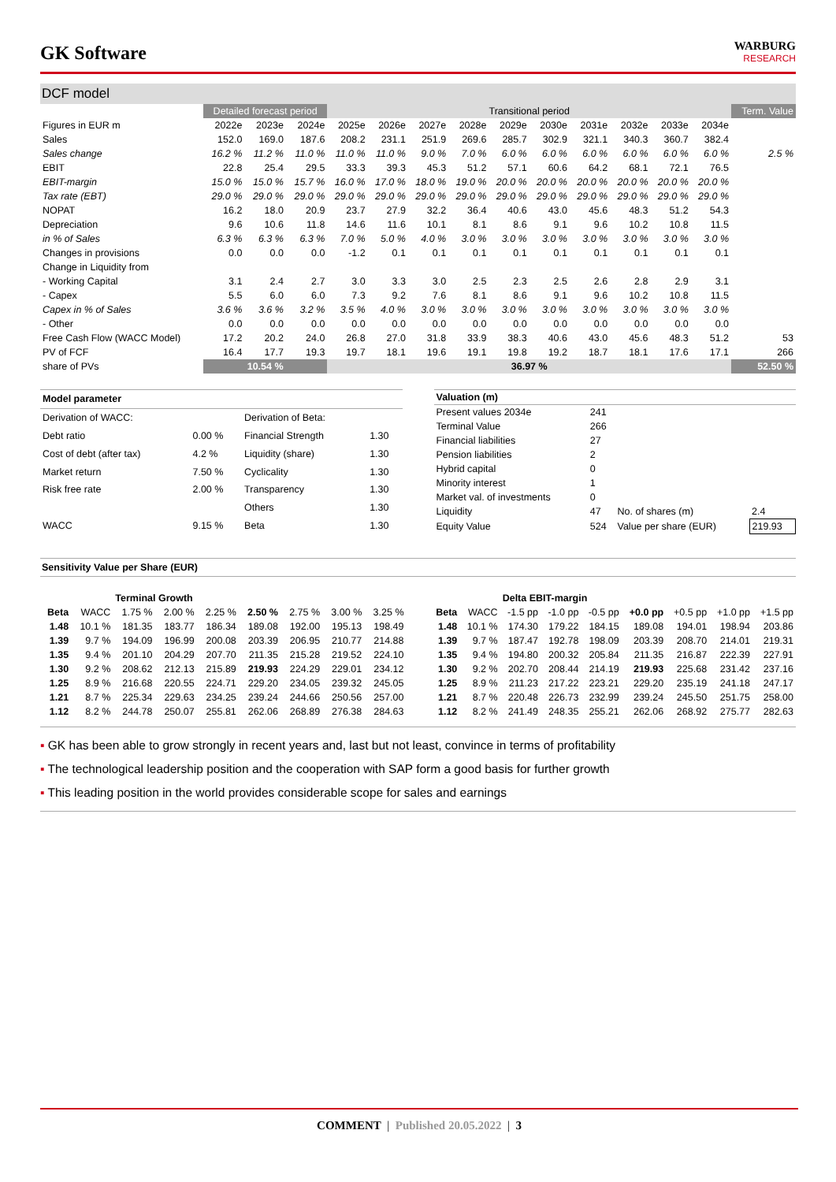GK Software
WARBURG
RESEARCH
DCF model
| | Detailed forecast period | | | Transitional period | | | | | | | | | | Term. Value |
| Figures in EUR m | 2022e | 2023e | 2024e | 2025e | 2026e | 2027e | 2028e | 2029e | 2030e | 2031e | 2032e | 2033e | 2034e | |
| Sales | 152.0 | 169.0 | 187.6 | 208.2 | 231.1 | 251.9 | 269.6 | 285.7 | 302.9 | 321.1 | 340.3 | 360.7 | 382.4 | |
| Sales change | 16.2 % | 11.2 % | 11.0 % | 11.0 % | 11.0 % | 9.0 % | 7.0 % | 6.0 % | 6.0 % | 6.0 % | 6.0 % | 6.0 % | 6.0 % | 2.5 % |
| EBIT | 22.8 | 25.4 | 29.5 | 33.3 | 39.3 | 45.3 | 51.2 | 57.1 | 60.6 | 64.2 | 68.1 | 72.1 | 76.5 | |
| EBIT-margin | 15.0 % | 15.0 % | 15.7 % | 16.0 % | 17.0 % | 18.0 % | 19.0 % | 20.0 % | 20.0 % | 20.0 % | 20.0 % | 20.0 % | 20.0 % | |
| Tax rate (EBT) | 29.0 % | 29.0 % | 29.0 % | 29.0 % | 29.0 % | 29.0 % | 29.0 % | 29.0 % | 29.0 % | 29.0 % | 29.0 % | 29.0 % | 29.0 % | |
| NOPAT | 16.2 | 18.0 | 20.9 | 23.7 | 27.9 | 32.2 | 36.4 | 40.6 | 43.0 | 45.6 | 48.3 | 51.2 | 54.3 | |
| Depreciation | 9.6 | 10.6 | 11.8 | 14.6 | 11.6 | 10.1 | 8.1 | 8.6 | 9.1 | 9.6 | 10.2 | 10.8 | 11.5 | |
| in % of Sales | 6.3 % | 6.3 % | 6.3 % | 7.0 % | 5.0 % | 4.0 % | 3.0 % | 3.0 % | 3.0 % | 3.0 % | 3.0 % | 3.0 % | 3.0 % | |
| Changes in provisions | 0.0 | 0.0 | 0.0 | -1.2 | 0.1 | 0.1 | 0.1 | 0.1 | 0.1 | 0.1 | 0.1 | 0.1 | 0.1 | |
| Change in Liquidity from | | | | | | | | | | | | | | |
| - Working Capital | 3.1 | 2.4 | 2.7 | 3.0 | 3.3 | 3.0 | 2.5 | 2.3 | 2.5 | 2.6 | 2.8 | 2.9 | 3.1 | |
| - Capex | 5.5 | 6.0 | 6.0 | 7.3 | 9.2 | 7.6 | 8.1 | 8.6 | 9.1 | 9.6 | 10.2 | 10.8 | 11.5 | |
| Capex in % of Sales | 3.6 % | 3.6 % | 3.2 % | 3.5 % | 4.0 % | 3.0 % | 3.0 % | 3.0 % | 3.0 % | 3.0 % | 3.0 % | 3.0 % | 3.0 % | |
| - Other | 0.0 | 0.0 | 0.0 | 0.0 | 0.0 | 0.0 | 0.0 | 0.0 | 0.0 | 0.0 | 0.0 | 0.0 | 0.0 | |
| Free Cash Flow (WACC Model) | 17.2 | 20.2 | 24.0 | 26.8 | 27.0 | 31.8 | 33.9 | 38.3 | 40.6 | 43.0 | 45.6 | 48.3 | 51.2 | 53 |
| PV of FCF | 16.4 | 17.7 | 19.3 | 19.7 | 18.1 | 19.6 | 19.1 | 19.8 | 19.2 | 18.7 | 18.1 | 17.6 | 17.1 | 266 |
| share of PVs | 10.54 % | | | 36.97 % | | | | | | | | | | 52.50 % |
| Model parameter | | | |
| Derivation of WACC: | | Derivation of Beta: | |
| Debt ratio | 0.00 % | Financial Strength | 1.30 |
| Cost of debt (after tax) | 4.2 % | Liquidity (share) | 1.30 |
| Market return | 7.50 % | Cyclicality | 1.30 |
| Risk free rate | 2.00 % | Transparency | 1.30 |
| | | Others | 1.30 |
| WACC | 9.15 % | Beta | 1.30 |
| Valuation (m) | | | |
| Present values 2034e | 241 | | |
| Terminal Value | 266 | | |
| Financial liabilities | 27 | | |
| Pension liabilities | 2 | | |
| Hybrid capital | 0 | | |
| Minority interest | 1 | | |
| Market val. of investments | 0 | | |
| Liquidity | 47 | No. of shares (m) | 2.4 |
| Equity Value | 524 | Value per share (EUR) | 219.93 |
Sensitivity Value per Share (EUR)
| | | Terminal Growth | | | | | | |
| Beta | WACC | 1.75 % | 2.00 % | 2.25 % | 2.50 % | 2.75 % | 3.00 % | 3.25 % |
| 1.48 | 10.1 % | 181.35 | 183.77 | 186.34 | 189.08 | 192.00 | 195.13 | 198.49 |
| 1.39 | 9.7 % | 194.09 | 196.99 | 200.08 | 203.39 | 206.95 | 210.77 | 214.88 |
| 1.35 | 9.4 % | 201.10 | 204.29 | 207.70 | 211.35 | 215.28 | 219.52 | 224.10 |
| 1.30 | 9.2 % | 208.62 | 212.13 | 215.89 | 219.93 | 224.29 | 229.01 | 234.12 |
| 1.25 | 8.9 % | 216.68 | 220.55 | 224.71 | 229.20 | 234.05 | 239.32 | 245.05 |
| 1.21 | 8.7 % | 225.34 | 229.63 | 234.25 | 239.24 | 244.66 | 250.56 | 257.00 |
| 1.12 | 8.2 % | 244.78 | 250.07 | 255.81 | 262.06 | 268.89 | 276.38 | 284.63 |
| | | Delta EBIT-margin | | | | | | |
| Beta | WACC | -1.5 pp | -1.0 pp | -0.5 pp | +0.0 pp | +0.5 pp | +1.0 pp | +1.5 pp |
| 1.48 | 10.1 % | 174.30 | 179.22 | 184.15 | 189.08 | 194.01 | 198.94 | 203.86 |
| 1.39 | 9.7 % | 187.47 | 192.78 | 198.09 | 203.39 | 208.70 | 214.01 | 219.31 |
| 1.35 | 9.4 % | 194.80 | 200.32 | 205.84 | 211.35 | 216.87 | 222.39 | 227.91 |
| 1.30 | 9.2 % | 202.70 | 208.44 | 214.19 | 219.93 | 225.68 | 231.42 | 237.16 |
| 1.25 | 8.9 % | 211.23 | 217.22 | 223.21 | 229.20 | 235.19 | 241.18 | 247.17 |
| 1.21 | 8.7 % | 220.48 | 226.73 | 232.99 | 239.24 | 245.50 | 251.75 | 258.00 |
| 1.12 | 8.2 % | 241.49 | 248.35 | 255.21 | 262.06 | 268.92 | 275.77 | 282.63 |
▪ GK has been able to grow strongly in recent years and, last but not least, convince in terms of profitability
▪ The technological leadership position and the cooperation with SAP form a good basis for further growth
▪ This leading position in the world provides considerable scope for sales and earnings
COMMENT | Published 20.05.2022 | 3